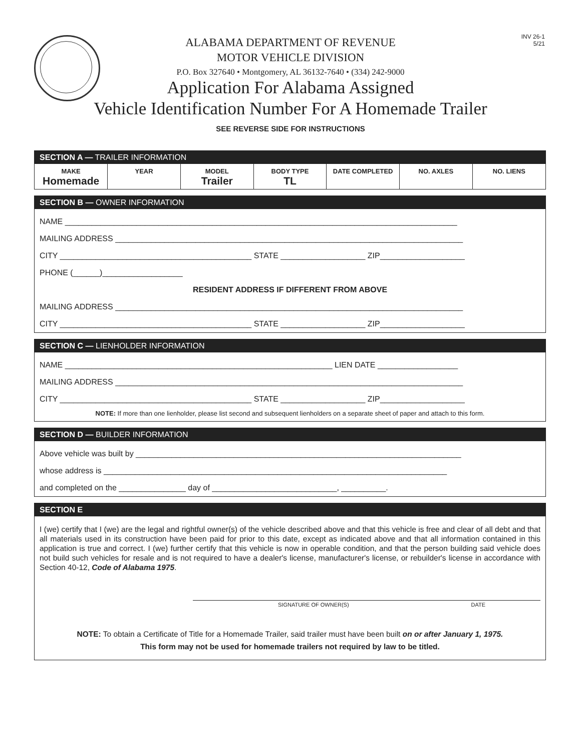INV 26-1
5/21
ALABAMA DEPARTMENT OF REVENUE
MOTOR VEHICLE DIVISION
P.O. Box 327640 • Montgomery, AL 36132-7640 • (334) 242-9000
Application For Alabama Assigned
Vehicle Identification Number For A Homemade Trailer
SEE REVERSE SIDE FOR INSTRUCTIONS
SECTION A — TRAILER INFORMATION
| MAKE Homemade | YEAR | MODEL Trailer | BODY TYPE TL | DATE COMPLETED | NO. AXLES | NO. LIENS |
SECTION B — OWNER INFORMATION
NAME ________________________________________________________________________________________
MAILING ADDRESS ______________________________________________________________________________
CITY ___________________________________________ STATE ___________________ ZIP___________________
PHONE (______)__________________
RESIDENT ADDRESS IF DIFFERENT FROM ABOVE
MAILING ADDRESS ______________________________________________________________________________
CITY ___________________________________________ STATE ___________________ ZIP___________________
SECTION C — LIENHOLDER INFORMATION
NAME ____________________________________________________________ LIEN DATE __________________
MAILING ADDRESS ______________________________________________________________________________
CITY ___________________________________________ STATE ___________________ ZIP___________________
NOTE: If more than one lienholder, please list second and subsequent lienholders on a separate sheet of paper and attach to this form.
SECTION D — BUILDER INFORMATION
Above vehicle was built by _________________________________________________________________________
whose address is _____________________________________________________________________________
and completed on the _______________ day of ____________________________, __________.
SECTION E
I (we) certify that I (we) are the legal and rightful owner(s) of the vehicle described above and that this vehicle is free and clear of all debt and that all materials used in its construction have been paid for prior to this date, except as indicated above and that all information contained in this application is true and correct. I (we) further certify that this vehicle is now in operable condition, and that the person building said vehicle does not build such vehicles for resale and is not required to have a dealer's license, manufacturer's license, or rebuilder's license in accordance with Section 40-12, Code of Alabama 1975.
SIGNATURE OF OWNER(S) DATE
NOTE: To obtain a Certificate of Title for a Homemade Trailer, said trailer must have been built on or after January 1, 1975.
This form may not be used for homemade trailers not required by law to be titled.